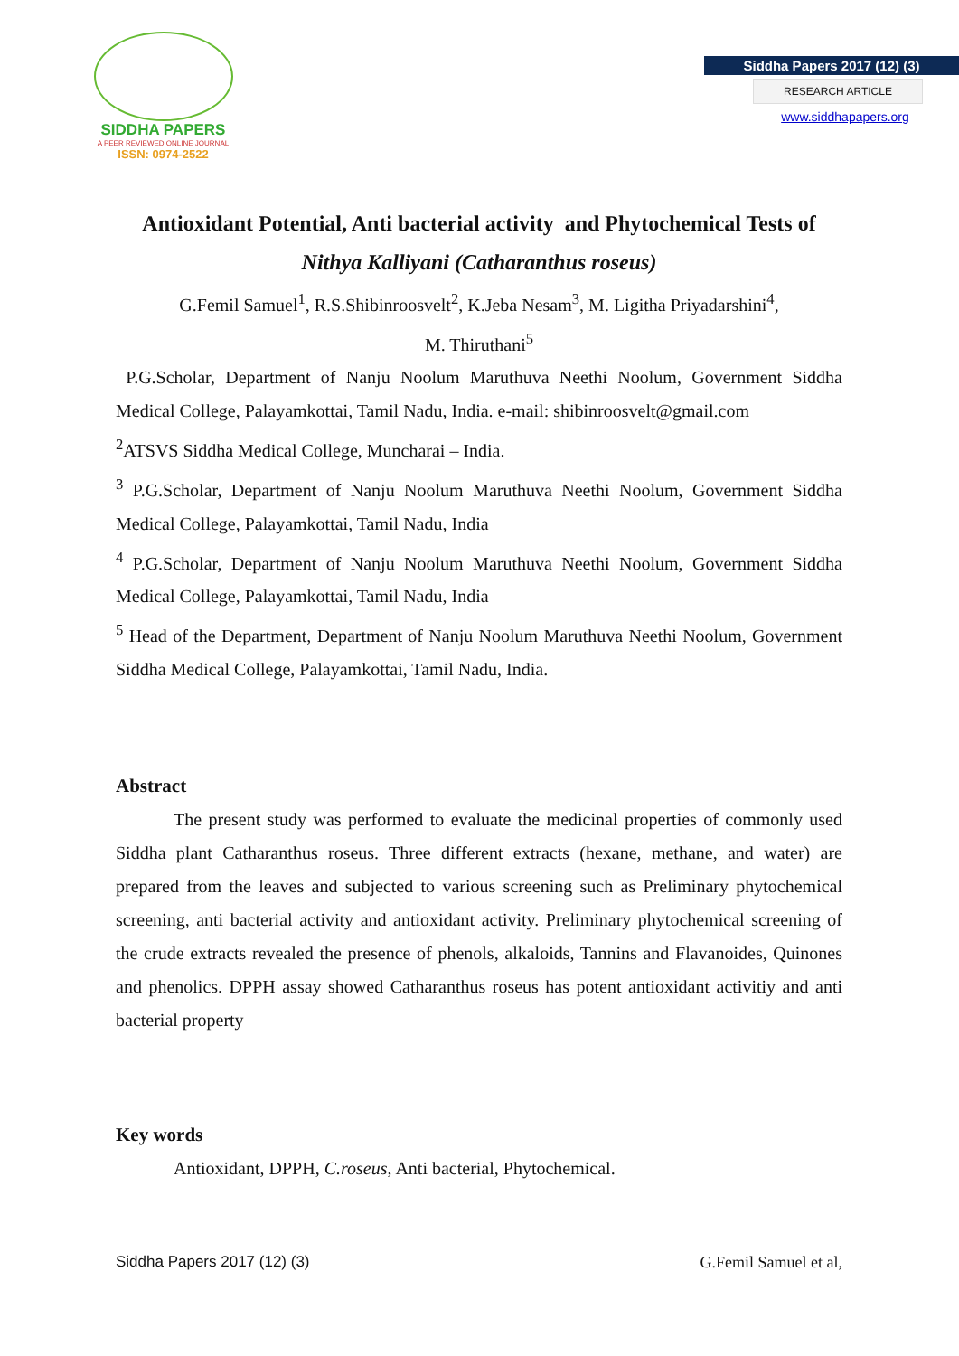SIDDHA PAPERS
A PEER REVIEWED ONLINE JOURNAL
ISSN: 0974-2522
Siddha Papers 2017 (12) (3)
RESEARCH ARTICLE
www.siddhapapers.org
Antioxidant Potential, Anti bacterial activity and Phytochemical Tests of
Nithya Kalliyani (Catharanthus roseus)
G.Femil Samuel<sup>1</sup>, R.S.Shibinroosvelt<sup>2</sup>, K.Jeba Nesam<sup>3</sup>, M. Ligitha Priyadarshini<sup>4</sup>,
M. Thiruthani<sup>5</sup>
P.G.Scholar, Department of Nanju Noolum Maruthuva Neethi Noolum, Government Siddha Medical College, Palayamkottai, Tamil Nadu, India. e-mail: shibinroosvelt@gmail.com
<sup>2</sup> ATSVS Siddha Medical College, Muncharai – India.
<sup>3</sup> P.G.Scholar, Department of Nanju Noolum Maruthuva Neethi Noolum, Government Siddha Medical College, Palayamkottai, Tamil Nadu, India
<sup>4</sup> P.G.Scholar, Department of Nanju Noolum Maruthuva Neethi Noolum, Government Siddha Medical College, Palayamkottai, Tamil Nadu, India
<sup>5</sup> Head of the Department, Department of Nanju Noolum Maruthuva Neethi Noolum, Government Siddha Medical College, Palayamkottai, Tamil Nadu, India.
Abstract
The present study was performed to evaluate the medicinal properties of commonly used Siddha plant Catharanthus roseus. Three different extracts (hexane, methane, and water) are prepared from the leaves and subjected to various screening such as Preliminary phytochemical screening, anti bacterial activity and antioxidant activity. Preliminary phytochemical screening of the crude extracts revealed the presence of phenols, alkaloids, Tannins and Flavanoides, Quinones and phenolics. DPPH assay showed Catharanthus roseus has potent antioxidant activitiy and anti bacterial property
Key words
Antioxidant, DPPH, C.roseus, Anti bacterial, Phytochemical.
Siddha Papers 2017 (12) (3) G.Femil Samuel et al,